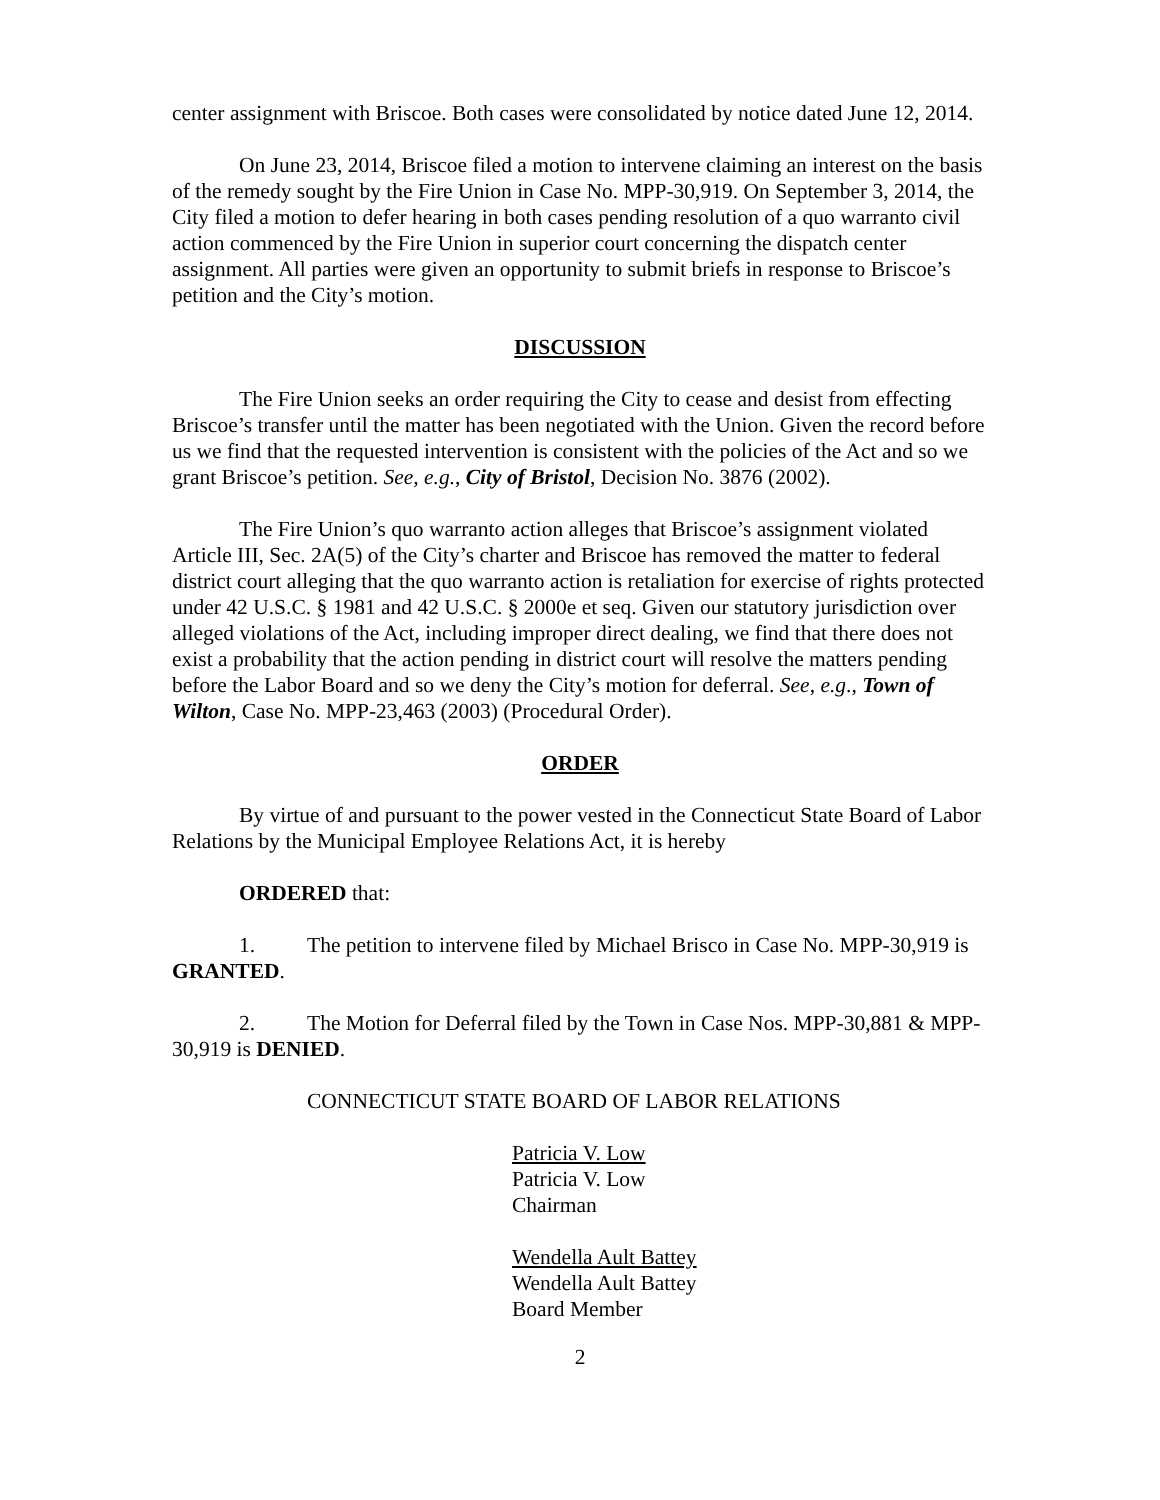center assignment with Briscoe. Both cases were consolidated by notice dated June 12, 2014.
On June 23, 2014, Briscoe filed a motion to intervene claiming an interest on the basis of the remedy sought by the Fire Union in Case No. MPP-30,919. On September 3, 2014, the City filed a motion to defer hearing in both cases pending resolution of a quo warranto civil action commenced by the Fire Union in superior court concerning the dispatch center assignment. All parties were given an opportunity to submit briefs in response to Briscoe’s petition and the City’s motion.
DISCUSSION
The Fire Union seeks an order requiring the City to cease and desist from effecting Briscoe’s transfer until the matter has been negotiated with the Union. Given the record before us we find that the requested intervention is consistent with the policies of the Act and so we grant Briscoe’s petition. See, e.g., City of Bristol, Decision No. 3876 (2002).
The Fire Union’s quo warranto action alleges that Briscoe’s assignment violated Article III, Sec. 2A(5) of the City’s charter and Briscoe has removed the matter to federal district court alleging that the quo warranto action is retaliation for exercise of rights protected under 42 U.S.C. § 1981 and 42 U.S.C. § 2000e et seq. Given our statutory jurisdiction over alleged violations of the Act, including improper direct dealing, we find that there does not exist a probability that the action pending in district court will resolve the matters pending before the Labor Board and so we deny the City’s motion for deferral. See, e.g., Town of Wilton, Case No. MPP-23,463 (2003) (Procedural Order).
ORDER
By virtue of and pursuant to the power vested in the Connecticut State Board of Labor Relations by the Municipal Employee Relations Act, it is hereby
ORDERED that:
1. The petition to intervene filed by Michael Brisco in Case No. MPP-30,919 is GRANTED.
2. The Motion for Deferral filed by the Town in Case Nos. MPP-30,881 & MPP-30,919 is DENIED.
CONNECTICUT STATE BOARD OF LABOR RELATIONS
Patricia V. Low
Patricia V. Low
Chairman
Wendella Ault Battey
Wendella Ault Battey
Board Member
2